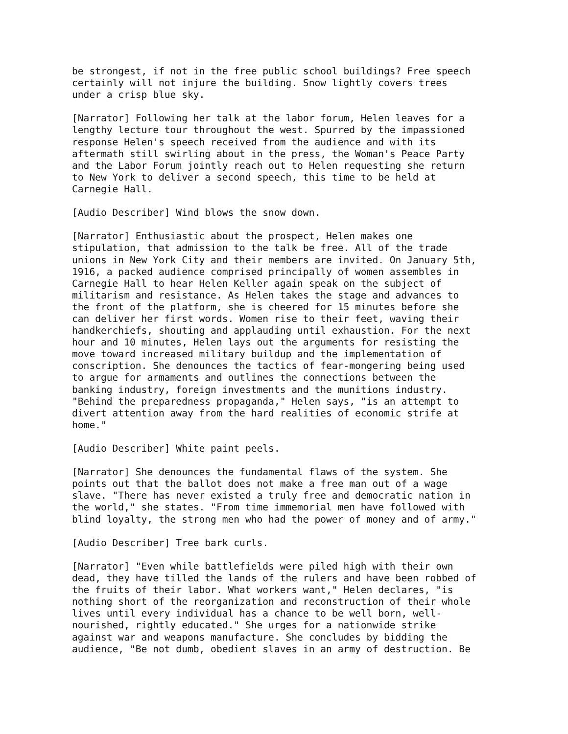be strongest, if not in the free public school buildings? Free speech certainly will not injure the building. Snow lightly covers trees under a crisp blue sky.
[Narrator] Following her talk at the labor forum, Helen leaves for a lengthy lecture tour throughout the west. Spurred by the impassioned response Helen's speech received from the audience and with its aftermath still swirling about in the press, the Woman's Peace Party and the Labor Forum jointly reach out to Helen requesting she return to New York to deliver a second speech, this time to be held at Carnegie Hall.
[Audio Describer] Wind blows the snow down.
[Narrator] Enthusiastic about the prospect, Helen makes one stipulation, that admission to the talk be free. All of the trade unions in New York City and their members are invited. On January 5th, 1916, a packed audience comprised principally of women assembles in Carnegie Hall to hear Helen Keller again speak on the subject of militarism and resistance. As Helen takes the stage and advances to the front of the platform, she is cheered for 15 minutes before she can deliver her first words. Women rise to their feet, waving their handkerchiefs, shouting and applauding until exhaustion. For the next hour and 10 minutes, Helen lays out the arguments for resisting the move toward increased military buildup and the implementation of conscription. She denounces the tactics of fear-mongering being used to argue for armaments and outlines the connections between the banking industry, foreign investments and the munitions industry. "Behind the preparedness propaganda," Helen says, "is an attempt to divert attention away from the hard realities of economic strife at home."
[Audio Describer] White paint peels.
[Narrator] She denounces the fundamental flaws of the system. She points out that the ballot does not make a free man out of a wage slave. "There has never existed a truly free and democratic nation in the world," she states. "From time immemorial men have followed with blind loyalty, the strong men who had the power of money and of army."
[Audio Describer] Tree bark curls.
[Narrator] "Even while battlefields were piled high with their own dead, they have tilled the lands of the rulers and have been robbed of the fruits of their labor. What workers want," Helen declares, "is nothing short of the reorganization and reconstruction of their whole lives until every individual has a chance to be well born, well- nourished, rightly educated." She urges for a nationwide strike against war and weapons manufacture. She concludes by bidding the audience, "Be not dumb, obedient slaves in an army of destruction. Be